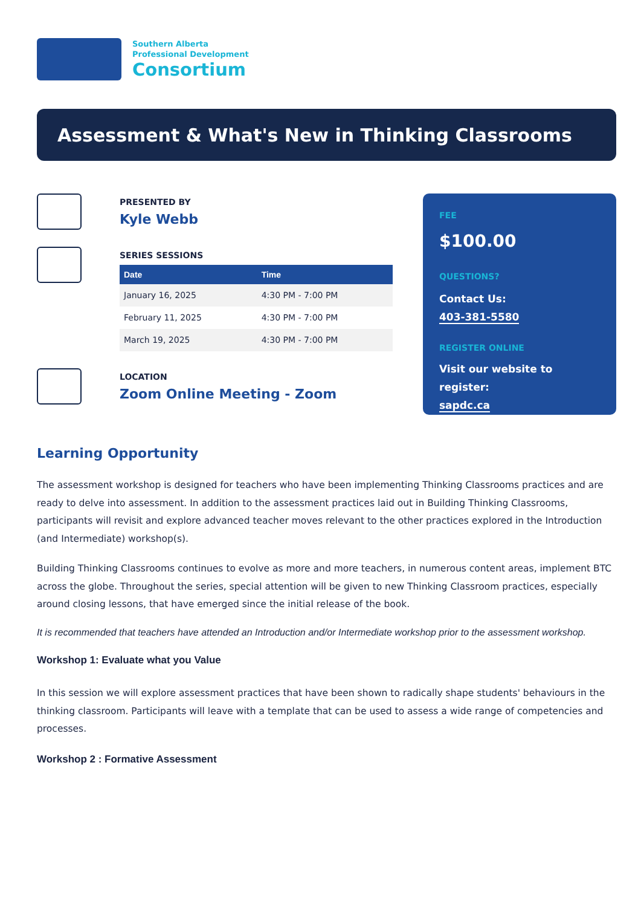Southern Alberta
Professional Development
Consortium
Assessment & What's New in Thinking Classrooms
PRESENTED BY
Kyle Webb
SERIES SESSIONS
| Date | Time |
| --- | --- |
| January 16, 2025 | 4:30 PM - 7:00 PM |
| February 11, 2025 | 4:30 PM - 7:00 PM |
| March 19, 2025 | 4:30 PM - 7:00 PM |
LOCATION
Zoom Online Meeting - Zoom
FEE
$100.00
QUESTIONS?
Contact Us:
403-381-5580
REGISTER ONLINE
Visit our website to register:
sapdc.ca
Learning Opportunity
The assessment workshop is designed for teachers who have been implementing Thinking Classrooms practices and are ready to delve into assessment. In addition to the assessment practices laid out in Building Thinking Classrooms, participants will revisit and explore advanced teacher moves relevant to the other practices explored in the Introduction (and Intermediate) workshop(s).
Building Thinking Classrooms continues to evolve as more and more teachers, in numerous content areas, implement BTC across the globe. Throughout the series, special attention will be given to new Thinking Classroom practices, especially around closing lessons, that have emerged since the initial release of the book.
It is recommended that teachers have attended an Introduction and/or Intermediate workshop prior to the assessment workshop.
Workshop 1: Evaluate what you Value
In this session we will explore assessment practices that have been shown to radically shape students' behaviours in the thinking classroom. Participants will leave with a template that can be used to assess a wide range of competencies and processes.
Workshop 2 : Formative Assessment